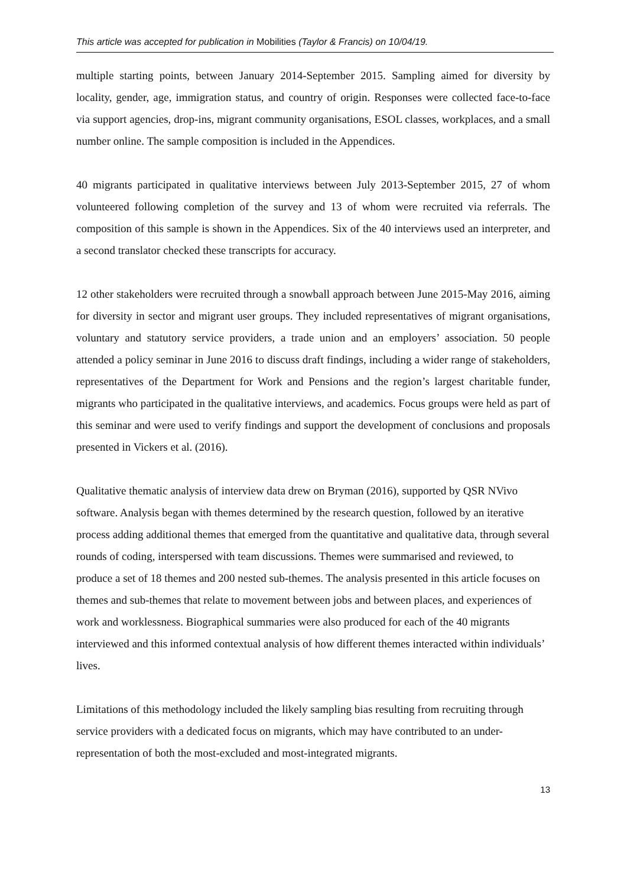This article was accepted for publication in Mobilities (Taylor & Francis) on 10/04/19.
multiple starting points, between January 2014-September 2015. Sampling aimed for diversity by locality, gender, age, immigration status, and country of origin. Responses were collected face-to-face via support agencies, drop-ins, migrant community organisations, ESOL classes, workplaces, and a small number online. The sample composition is included in the Appendices.
40 migrants participated in qualitative interviews between July 2013-September 2015, 27 of whom volunteered following completion of the survey and 13 of whom were recruited via referrals. The composition of this sample is shown in the Appendices. Six of the 40 interviews used an interpreter, and a second translator checked these transcripts for accuracy.
12 other stakeholders were recruited through a snowball approach between June 2015-May 2016, aiming for diversity in sector and migrant user groups. They included representatives of migrant organisations, voluntary and statutory service providers, a trade union and an employers’ association. 50 people attended a policy seminar in June 2016 to discuss draft findings, including a wider range of stakeholders, representatives of the Department for Work and Pensions and the region’s largest charitable funder, migrants who participated in the qualitative interviews, and academics. Focus groups were held as part of this seminar and were used to verify findings and support the development of conclusions and proposals presented in Vickers et al. (2016).
Qualitative thematic analysis of interview data drew on Bryman (2016), supported by QSR NVivo software. Analysis began with themes determined by the research question, followed by an iterative process adding additional themes that emerged from the quantitative and qualitative data, through several rounds of coding, interspersed with team discussions. Themes were summarised and reviewed, to produce a set of 18 themes and 200 nested sub-themes. The analysis presented in this article focuses on themes and sub-themes that relate to movement between jobs and between places, and experiences of work and worklessness. Biographical summaries were also produced for each of the 40 migrants interviewed and this informed contextual analysis of how different themes interacted within individuals’ lives.
Limitations of this methodology included the likely sampling bias resulting from recruiting through service providers with a dedicated focus on migrants, which may have contributed to an under-representation of both the most-excluded and most-integrated migrants.
13